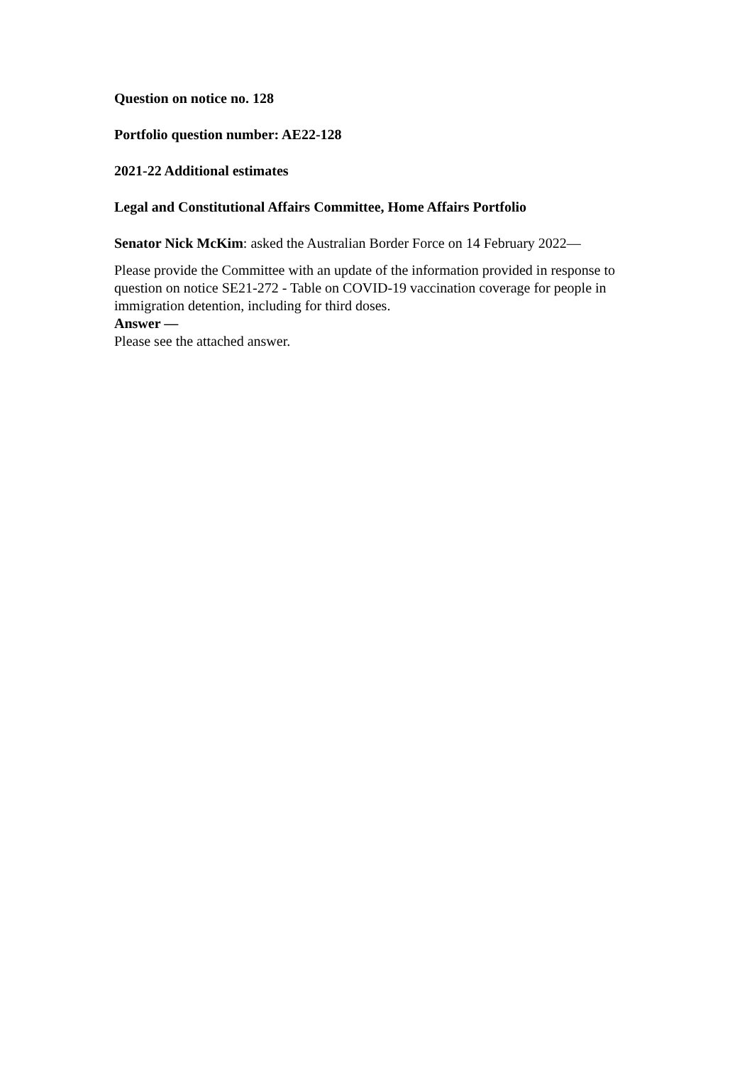Question on notice no. 128
Portfolio question number: AE22-128
2021-22 Additional estimates
Legal and Constitutional Affairs Committee, Home Affairs Portfolio
Senator Nick McKim: asked the Australian Border Force on 14 February 2022—
Please provide the Committee with an update of the information provided in response to question on notice SE21-272 - Table on COVID-19 vaccination coverage for people in
immigration detention, including for third doses.
Answer —
Please see the attached answer.